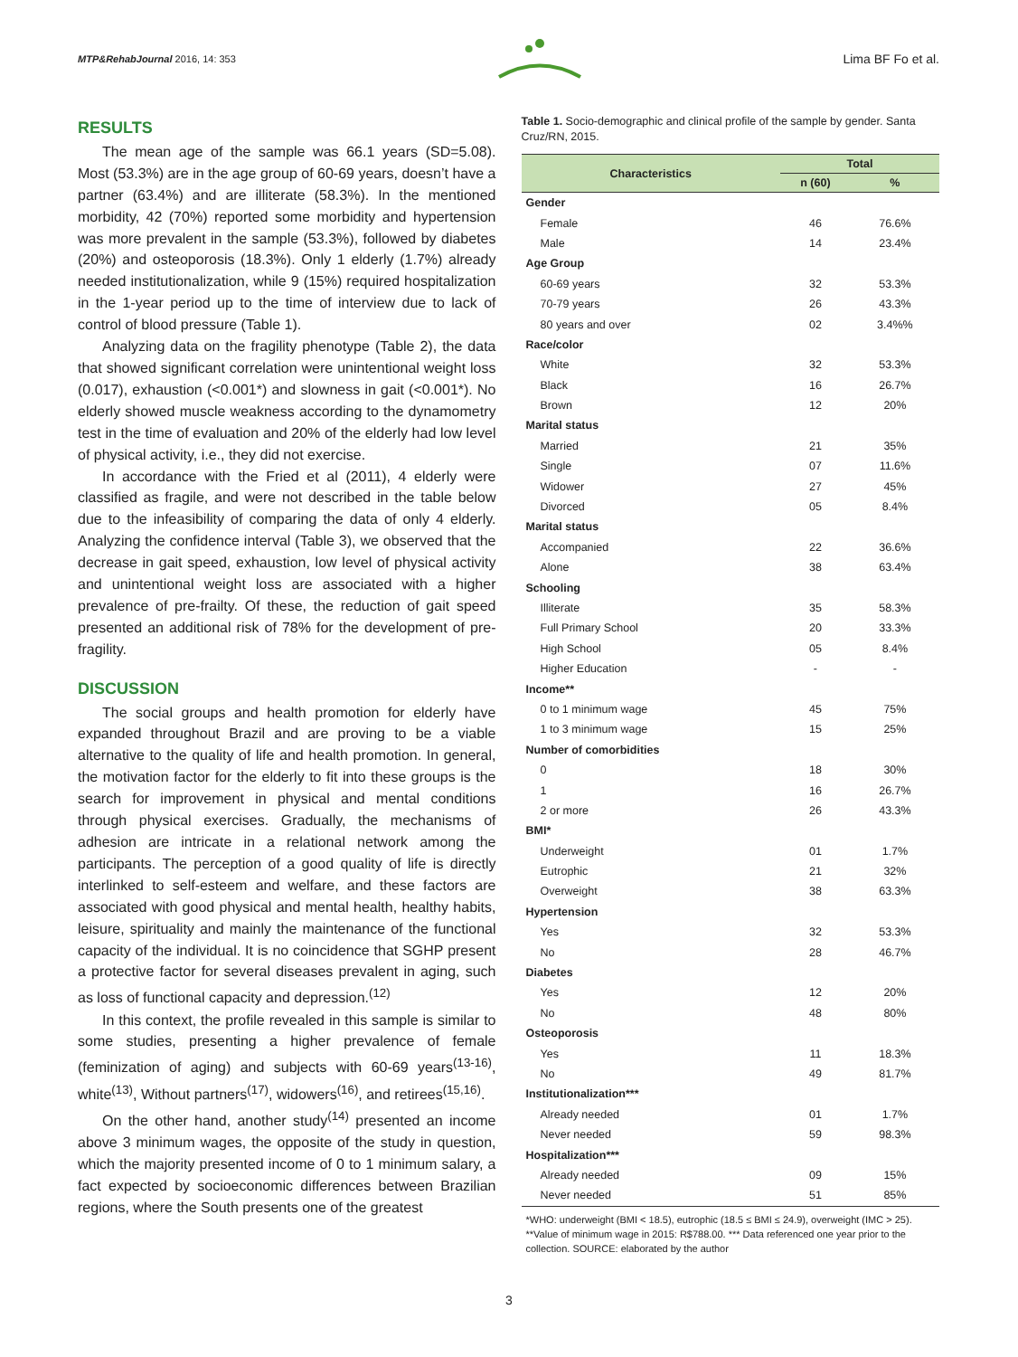MTP&RehabJournal 2016, 14: 353
Lima BF Fo et al.
RESULTS
The mean age of the sample was 66.1 years (SD=5.08). Most (53.3%) are in the age group of 60-69 years, doesn’t have a partner (63.4%) and are illiterate (58.3%). In the mentioned morbidity, 42 (70%) reported some morbidity and hypertension was more prevalent in the sample (53.3%), followed by diabetes (20%) and osteoporosis (18.3%). Only 1 elderly (1.7%) already needed institutionalization, while 9 (15%) required hospitalization in the 1-year period up to the time of interview due to lack of control of blood pressure (Table 1).
Analyzing data on the fragility phenotype (Table 2), the data that showed significant correlation were unintentional weight loss (0.017), exhaustion (<0.001*) and slowness in gait (<0.001*). No elderly showed muscle weakness according to the dynamometry test in the time of evaluation and 20% of the elderly had low level of physical activity, i.e., they did not exercise.
In accordance with the Fried et al (2011), 4 elderly were classified as fragile, and were not described in the table below due to the infeasibility of comparing the data of only 4 elderly. Analyzing the confidence interval (Table 3), we observed that the decrease in gait speed, exhaustion, low level of physical activity and unintentional weight loss are associated with a higher prevalence of pre-frailty. Of these, the reduction of gait speed presented an additional risk of 78% for the development of pre-fragility.
DISCUSSION
The social groups and health promotion for elderly have expanded throughout Brazil and are proving to be a viable alternative to the quality of life and health promotion. In general, the motivation factor for the elderly to fit into these groups is the search for improvement in physical and mental conditions through physical exercises. Gradually, the mechanisms of adhesion are intricate in a relational network among the participants. The perception of a good quality of life is directly interlinked to self-esteem and welfare, and these factors are associated with good physical and mental health, healthy habits, leisure, spirituality and mainly the maintenance of the functional capacity of the individual. It is no coincidence that SGHP present a protective factor for several diseases prevalent in aging, such as loss of functional capacity and depression.<sup>(12)</sup>
In this context, the profile revealed in this sample is similar to some studies, presenting a higher prevalence of female (feminization of aging) and subjects with 60-69 years<sup>(13-16)</sup>, white<sup>(13)</sup>, Without partners<sup>(17)</sup>, widowers<sup>(16)</sup>, and retirees<sup>(15,16)</sup>.
On the other hand, another study<sup>(14)</sup> presented an income above 3 minimum wages, the opposite of the study in question, which the majority presented income of 0 to 1 minimum salary, a fact expected by socioeconomic differences between Brazilian regions, where the South presents one of the greatest
Table 1. Socio-demographic and clinical profile of the sample by gender. Santa Cruz/RN, 2015.
| Characteristics | Total | |
| --- | --- | --- |
| | n (60) | % |
| Gender | | |
| Female | 46 | 76.6% |
| Male | 14 | 23.4% |
| Age Group | | |
| 60-69 years | 32 | 53.3% |
| 70-79 years | 26 | 43.3% |
| 80 years and over | 02 | 3.4%% |
| Race/color | | |
| White | 32 | 53.3% |
| Black | 16 | 26.7% |
| Brown | 12 | 20% |
| Marital status | | |
| Married | 21 | 35% |
| Single | 07 | 11.6% |
| Widower | 27 | 45% |
| Divorced | 05 | 8.4% |
| Marital status | | |
| Accompanied | 22 | 36.6% |
| Alone | 38 | 63.4% |
| Schooling | | |
| Illiterate | 35 | 58.3% |
| Full Primary School | 20 | 33.3% |
| High School | 05 | 8.4% |
| Higher Education | - | - |
| Income** | | |
| 0 to 1 minimum wage | 45 | 75% |
| 1 to 3 minimum wage | 15 | 25% |
| Number of comorbidities | | |
| 0 | 18 | 30% |
| 1 | 16 | 26.7% |
| 2 or more | 26 | 43.3% |
| BMI* | | |
| Underweight | 01 | 1.7% |
| Eutrophic | 21 | 32% |
| Overweight | 38 | 63.3% |
| Hypertension | | |
| Yes | 32 | 53.3% |
| No | 28 | 46.7% |
| Diabetes | | |
| Yes | 12 | 20% |
| No | 48 | 80% |
| Osteoporosis | | |
| Yes | 11 | 18.3% |
| No | 49 | 81.7% |
| Institutionalization*** | | |
| Already needed | 01 | 1.7% |
| Never needed | 59 | 98.3% |
| Hospitalization*** | | |
| Already needed | 09 | 15% |
| Never needed | 51 | 85% |
*WHO: underweight (BMI < 18.5), eutrophic (18.5 ≤ BMI ≤ 24.9), overweight (IMC > 25). **Value of minimum wage in 2015: R$788.00. *** Data referenced one year prior to the collection. SOURCE: elaborated by the author
3